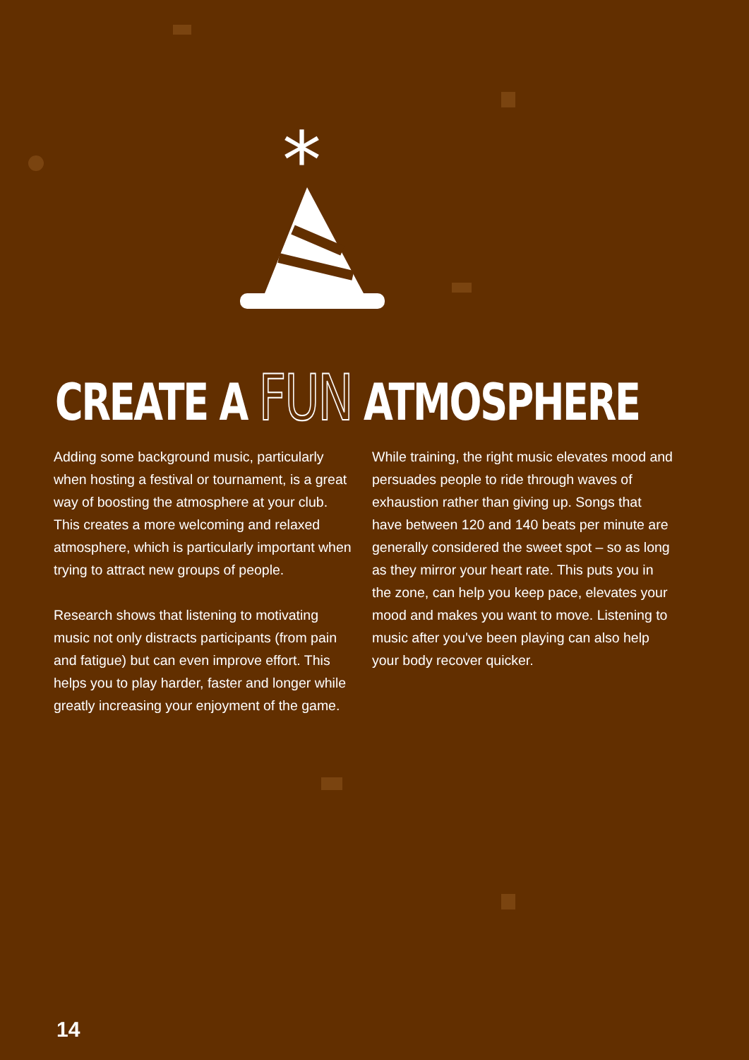*
CREATE A FUN ATMOSPHERE
Adding some background music, particularly when hosting a festival or tournament, is a great way of boosting the atmosphere at your club. This creates a more welcoming and relaxed atmosphere, which is particularly important when trying to attract new groups of people.
Research shows that listening to motivating music not only distracts participants (from pain and fatigue) but can even improve effort. This helps you to play harder, faster and longer while greatly increasing your enjoyment of the game.
While training, the right music elevates mood and persuades people to ride through waves of exhaustion rather than giving up. Songs that have between 120 and 140 beats per minute are generally considered the sweet spot – so as long as they mirror your heart rate. This puts you in the zone, can help you keep pace, elevates your mood and makes you want to move. Listening to music after you've been playing can also help your body recover quicker.
14